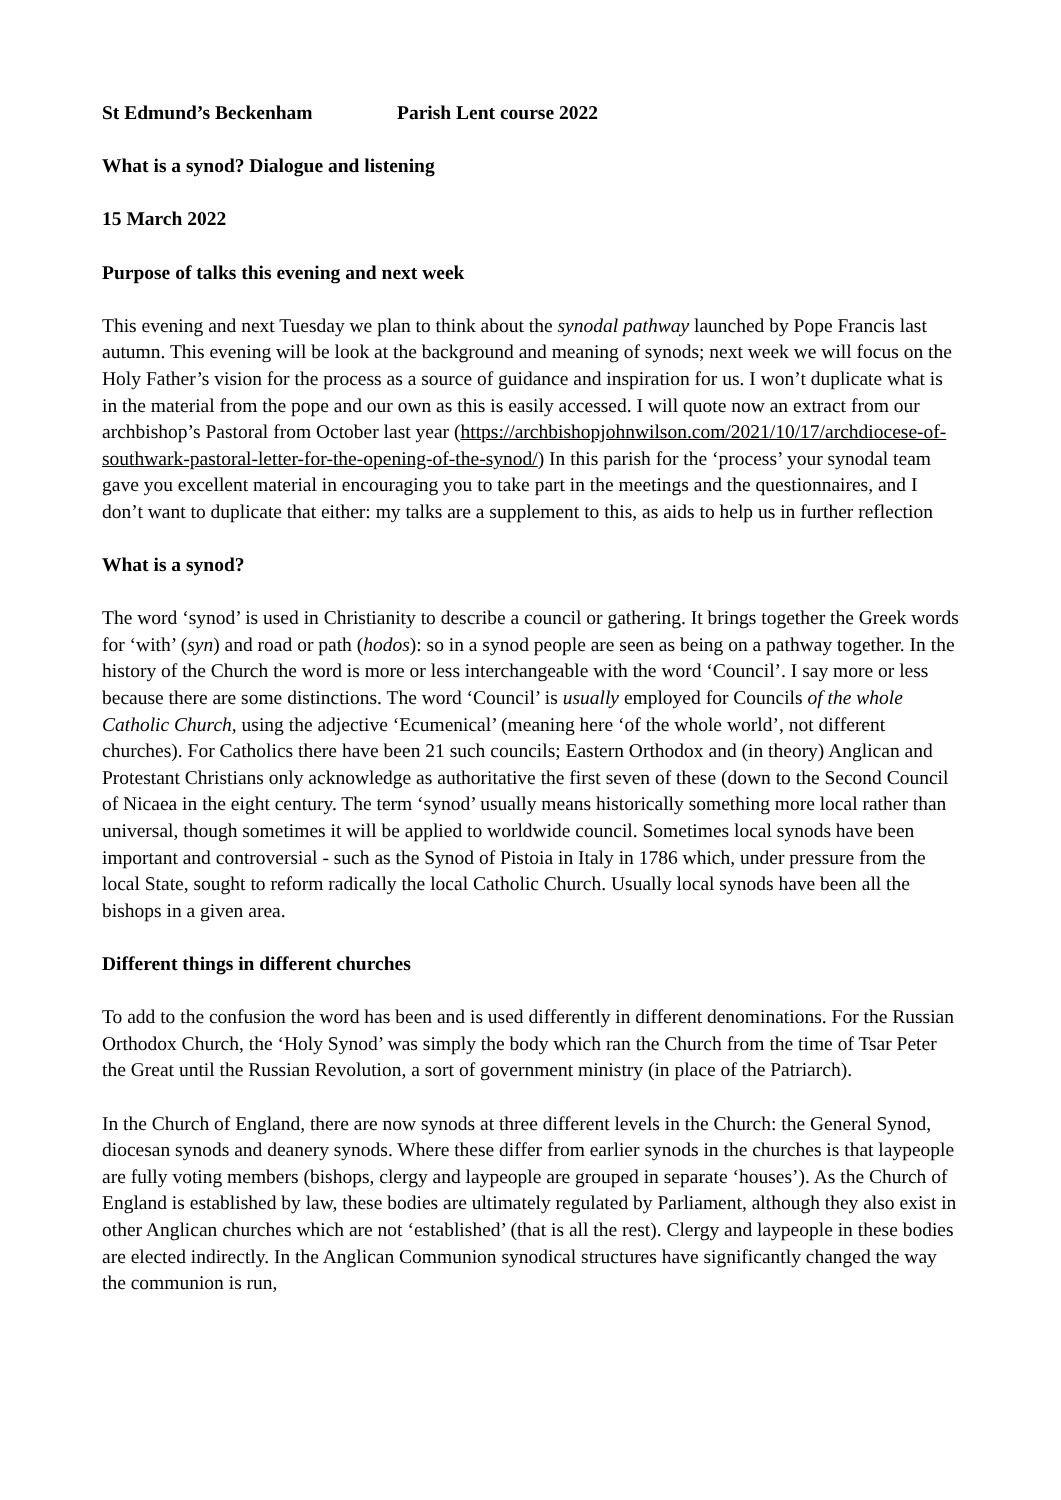St Edmund’s Beckenham Parish Lent course 2022
What is a synod? Dialogue and listening
15 March 2022
Purpose of talks this evening and next week
This evening and next Tuesday we plan to think about the synodal pathway launched by Pope Francis last autumn. This evening will be look at the background and meaning of synods; next week we will focus on the Holy Father’s vision for the process as a source of guidance and inspiration for us. I won’t duplicate what is in the material from the pope and our own as this is easily accessed. I will quote now an extract from our archbishop’s Pastoral from October last year (https://archbishopjohnwilson.com/2021/10/17/archdiocese-of-southwark-pastoral-letter-for-the-opening-of-the-synod/) In this parish for the ‘process’ your synodal team gave you excellent material in encouraging you to take part in the meetings and the questionnaires, and I don’t want to duplicate that either: my talks are a supplement to this, as aids to help us in further reflection
What is a synod?
The word ‘synod’ is used in Christianity to describe a council or gathering. It brings together the Greek words for ‘with’ (syn) and road or path (hodos): so in a synod people are seen as being on a pathway together. In the history of the Church the word is more or less interchangeable with the word ‘Council’. I say more or less because there are some distinctions. The word ‘Council’ is usually employed for Councils of the whole Catholic Church, using the adjective ‘Ecumenical’ (meaning here ‘of the whole world’, not different churches). For Catholics there have been 21 such councils; Eastern Orthodox and (in theory) Anglican and Protestant Christians only acknowledge as authoritative the first seven of these (down to the Second Council of Nicaea in the eight century. The term ‘synod’ usually means historically something more local rather than universal, though sometimes it will be applied to worldwide council. Sometimes local synods have been important and controversial - such as the Synod of Pistoia in Italy in 1786 which, under pressure from the local State, sought to reform radically the local Catholic Church. Usually local synods have been all the bishops in a given area.
Different things in different churches
To add to the confusion the word has been and is used differently in different denominations. For the Russian Orthodox Church, the ‘Holy Synod’ was simply the body which ran the Church from the time of Tsar Peter the Great until the Russian Revolution, a sort of government ministry (in place of the Patriarch).
In the Church of England, there are now synods at three different levels in the Church: the General Synod, diocesan synods and deanery synods. Where these differ from earlier synods in the churches is that laypeople are fully voting members (bishops, clergy and laypeople are grouped in separate ‘houses’). As the Church of England is established by law, these bodies are ultimately regulated by Parliament, although they also exist in other Anglican churches which are not ‘established’ (that is all the rest). Clergy and laypeople in these bodies are elected indirectly. In the Anglican Communion synodical structures have significantly changed the way the communion is run,